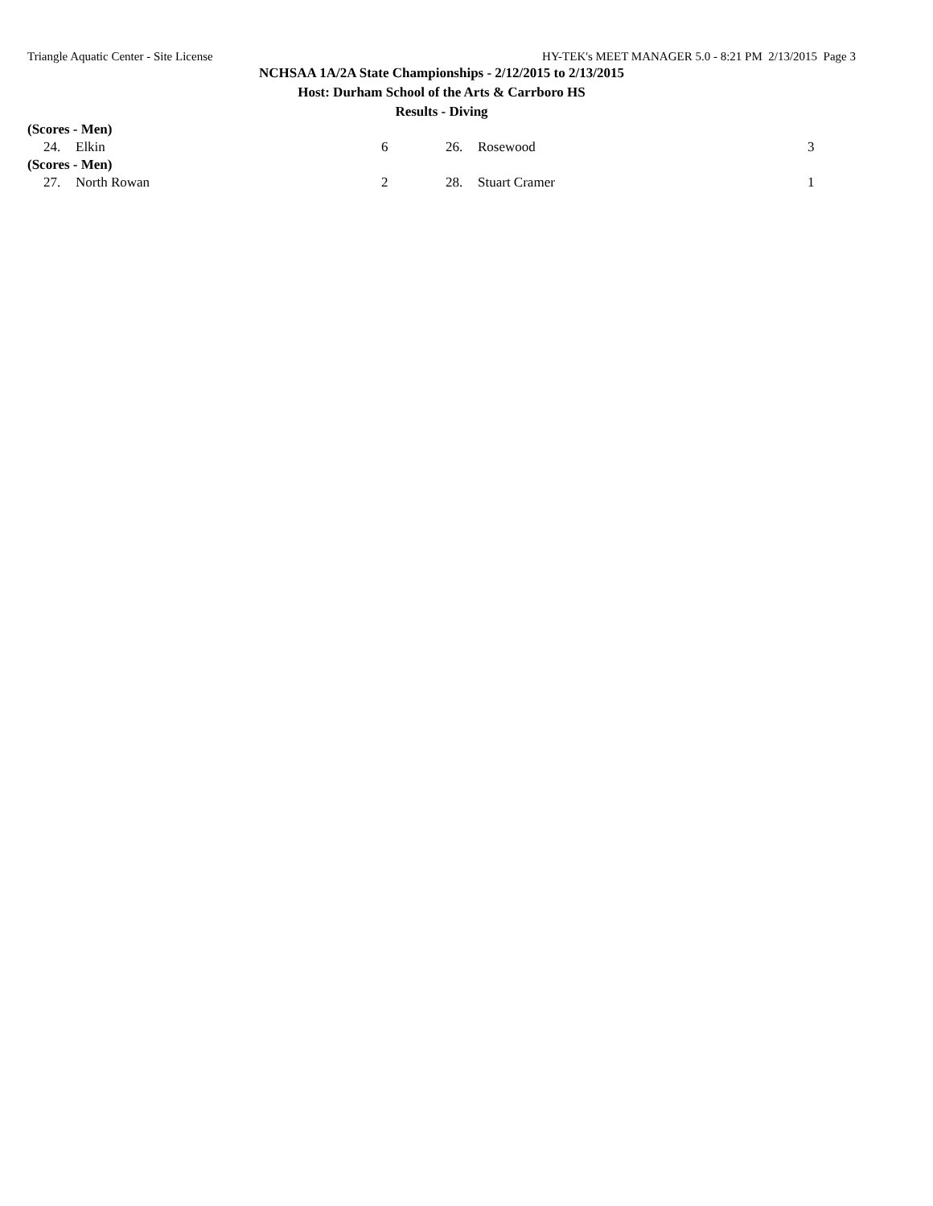Triangle Aquatic Center - Site License HY-TEK's MEET MANAGER 5.0 - 8:21 PM 2/13/2015 Page 3
NCHSAA 1A/2A State Championships - 2/12/2015 to 2/13/2015
Host: Durham School of the Arts & Carrboro HS
Results - Diving
(Scores - Men)
| 24. | Elkin | 6 | 26. | Rosewood | 3 |
(Scores - Men)
| 27. | North Rowan | 2 | 28. | Stuart Cramer | 1 |